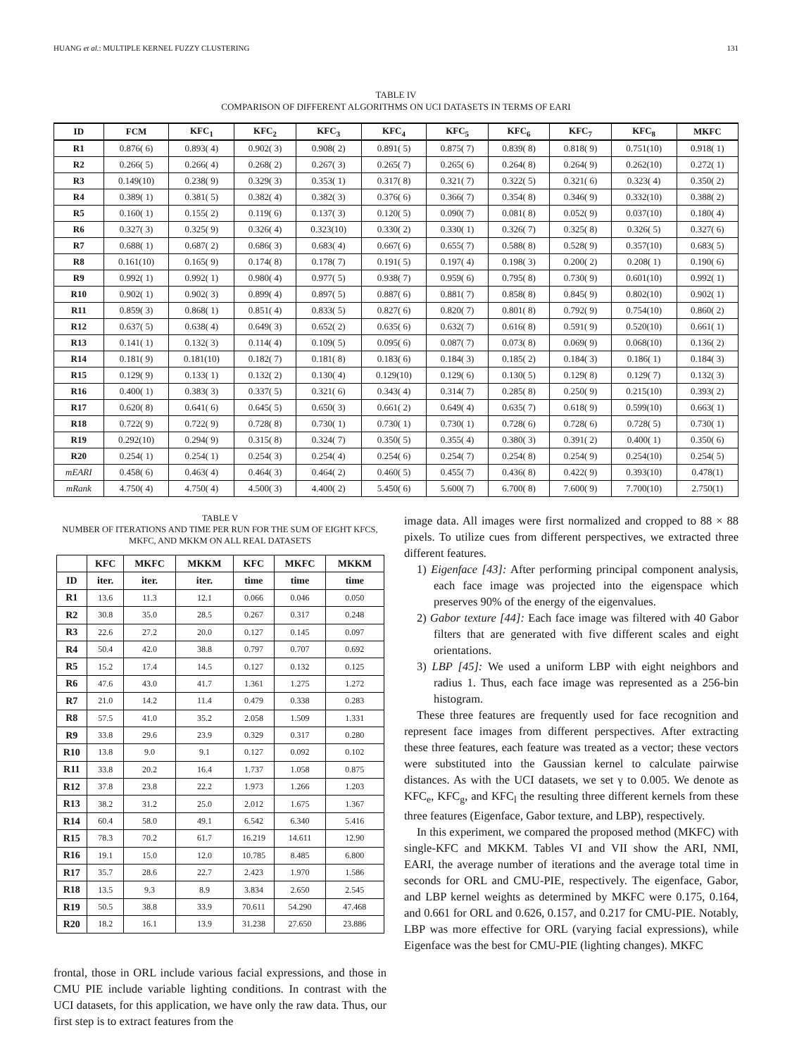HUANG et al.: MULTIPLE KERNEL FUZZY CLUSTERING 131
TABLE IV
COMPARISON OF DIFFERENT ALGORITHMS ON UCI DATASETS IN TERMS OF EARI
| ID | FCM | KFC<sub>1</sub> | KFC<sub>2</sub> | KFC<sub>3</sub> | KFC<sub>4</sub> | KFC<sub>5</sub> | KFC<sub>6</sub> | KFC<sub>7</sub> | KFC<sub>8</sub> | MKFC |
| --- | --- | --- | --- | --- | --- | --- | --- | --- | --- | --- |
| R1 | 0.876( 6) | 0.893( 4) | 0.902( 3) | 0.908( 2) | 0.891( 5) | 0.875( 7) | 0.839( 8) | 0.818( 9) | 0.751(10) | 0.918( 1) |
| R2 | 0.266( 5) | 0.266( 4) | 0.268( 2) | 0.267( 3) | 0.265( 7) | 0.265( 6) | 0.264( 8) | 0.264( 9) | 0.262(10) | 0.272( 1) |
| R3 | 0.149(10) | 0.238( 9) | 0.329( 3) | 0.353( 1) | 0.317( 8) | 0.321( 7) | 0.322( 5) | 0.321( 6) | 0.323( 4) | 0.350( 2) |
| R4 | 0.389( 1) | 0.381( 5) | 0.382( 4) | 0.382( 3) | 0.376( 6) | 0.366( 7) | 0.354( 8) | 0.346( 9) | 0.332(10) | 0.388( 2) |
| R5 | 0.160( 1) | 0.155( 2) | 0.119( 6) | 0.137( 3) | 0.120( 5) | 0.090( 7) | 0.081( 8) | 0.052( 9) | 0.037(10) | 0.180( 4) |
| R6 | 0.327( 3) | 0.325( 9) | 0.326( 4) | 0.323(10) | 0.330( 2) | 0.330( 1) | 0.326( 7) | 0.325( 8) | 0.326( 5) | 0.327( 6) |
| R7 | 0.688( 1) | 0.687( 2) | 0.686( 3) | 0.683( 4) | 0.667( 6) | 0.655( 7) | 0.588( 8) | 0.528( 9) | 0.357(10) | 0.683( 5) |
| R8 | 0.161(10) | 0.165( 9) | 0.174( 8) | 0.178( 7) | 0.191( 5) | 0.197( 4) | 0.198( 3) | 0.200( 2) | 0.208( 1) | 0.190( 6) |
| R9 | 0.992( 1) | 0.992( 1) | 0.980( 4) | 0.977( 5) | 0.938( 7) | 0.959( 6) | 0.795( 8) | 0.730( 9) | 0.601(10) | 0.992( 1) |
| R10 | 0.902( 1) | 0.902( 3) | 0.899( 4) | 0.897( 5) | 0.887( 6) | 0.881( 7) | 0.858( 8) | 0.845( 9) | 0.802(10) | 0.902( 1) |
| R11 | 0.859( 3) | 0.868( 1) | 0.851( 4) | 0.833( 5) | 0.827( 6) | 0.820( 7) | 0.801( 8) | 0.792( 9) | 0.754(10) | 0.860( 2) |
| R12 | 0.637( 5) | 0.638( 4) | 0.649( 3) | 0.652( 2) | 0.635( 6) | 0.632( 7) | 0.616( 8) | 0.591( 9) | 0.520(10) | 0.661( 1) |
| R13 | 0.141( 1) | 0.132( 3) | 0.114( 4) | 0.109( 5) | 0.095( 6) | 0.087( 7) | 0.073( 8) | 0.069( 9) | 0.068(10) | 0.136( 2) |
| R14 | 0.181( 9) | 0.181(10) | 0.182( 7) | 0.181( 8) | 0.183( 6) | 0.184( 3) | 0.185( 2) | 0.184( 3) | 0.186( 1) | 0.184( 3) |
| R15 | 0.129( 9) | 0.133( 1) | 0.132( 2) | 0.130( 4) | 0.129(10) | 0.129( 6) | 0.130( 5) | 0.129( 8) | 0.129( 7) | 0.132( 3) |
| R16 | 0.400( 1) | 0.383( 3) | 0.337( 5) | 0.321( 6) | 0.343( 4) | 0.314( 7) | 0.285( 8) | 0.250( 9) | 0.215(10) | 0.393( 2) |
| R17 | 0.620( 8) | 0.641( 6) | 0.645( 5) | 0.650( 3) | 0.661( 2) | 0.649( 4) | 0.635( 7) | 0.618( 9) | 0.599(10) | 0.663( 1) |
| R18 | 0.722( 9) | 0.722( 9) | 0.728( 8) | 0.730( 1) | 0.730( 1) | 0.730( 1) | 0.728( 6) | 0.728( 6) | 0.728( 5) | 0.730( 1) |
| R19 | 0.292(10) | 0.294( 9) | 0.315( 8) | 0.324( 7) | 0.350( 5) | 0.355( 4) | 0.380( 3) | 0.391( 2) | 0.400( 1) | 0.350( 6) |
| R20 | 0.254( 1) | 0.254( 1) | 0.254( 3) | 0.254( 4) | 0.254( 6) | 0.254( 7) | 0.254( 8) | 0.254( 9) | 0.254(10) | 0.254( 5) |
| mEARI | 0.458( 6) | 0.463( 4) | 0.464( 3) | 0.464( 2) | 0.460( 5) | 0.455( 7) | 0.436( 8) | 0.422( 9) | 0.393(10) | 0.478(1) |
| mRank | 4.750( 4) | 4.750( 4) | 4.500( 3) | 4.400( 2) | 5.450( 6) | 5.600( 7) | 6.700( 8) | 7.600( 9) | 7.700(10) | 2.750(1) |
TABLE V
NUMBER OF ITERATIONS AND TIME PER RUN FOR THE SUM OF EIGHT KFCS, MKFC, AND MKKM ON ALL REAL DATASETS
| | KFC | MKFC | MKKM | KFC | MKFC | MKKM |
| --- | --- | --- | --- | --- | --- | --- |
| ID | iter. | iter. | iter. | time | time | time |
| R1 | 13.6 | 11.3 | 12.1 | 0.066 | 0.046 | 0.050 |
| R2 | 30.8 | 35.0 | 28.5 | 0.267 | 0.317 | 0.248 |
| R3 | 22.6 | 27.2 | 20.0 | 0.127 | 0.145 | 0.097 |
| R4 | 50.4 | 42.0 | 38.8 | 0.797 | 0.707 | 0.692 |
| R5 | 15.2 | 17.4 | 14.5 | 0.127 | 0.132 | 0.125 |
| R6 | 47.6 | 43.0 | 41.7 | 1.361 | 1.275 | 1.272 |
| R7 | 21.0 | 14.2 | 11.4 | 0.479 | 0.338 | 0.283 |
| R8 | 57.5 | 41.0 | 35.2 | 2.058 | 1.509 | 1.331 |
| R9 | 33.8 | 29.6 | 23.9 | 0.329 | 0.317 | 0.280 |
| R10 | 13.8 | 9.0 | 9.1 | 0.127 | 0.092 | 0.102 |
| R11 | 33.8 | 20.2 | 16.4 | 1.737 | 1.058 | 0.875 |
| R12 | 37.8 | 23.8 | 22.2 | 1.973 | 1.266 | 1.203 |
| R13 | 38.2 | 31.2 | 25.0 | 2.012 | 1.675 | 1.367 |
| R14 | 60.4 | 58.0 | 49.1 | 6.542 | 6.340 | 5.416 |
| R15 | 78.3 | 70.2 | 61.7 | 16.219 | 14.611 | 12.90 |
| R16 | 19.1 | 15.0 | 12.0 | 10.785 | 8.485 | 6.800 |
| R17 | 35.7 | 28.6 | 22.7 | 2.423 | 1.970 | 1.586 |
| R18 | 13.5 | 9.3 | 8.9 | 3.834 | 2.650 | 2.545 |
| R19 | 50.5 | 38.8 | 33.9 | 70.611 | 54.290 | 47.468 |
| R20 | 18.2 | 16.1 | 13.9 | 31.238 | 27.650 | 23.886 |
frontal, those in ORL include various facial expressions, and those in CMU PIE include variable lighting conditions. In contrast with the UCI datasets, for this application, we have only the raw data. Thus, our first step is to extract features from the
image data. All images were first normalized and cropped to 88 × 88 pixels. To utilize cues from different perspectives, we extracted three different features.
1) Eigenface [43]: After performing principal component analysis, each face image was projected into the eigenspace which preserves 90% of the energy of the eigenvalues.
2) Gabor texture [44]: Each face image was filtered with 40 Gabor filters that are generated with five different scales and eight orientations.
3) LBP [45]: We used a uniform LBP with eight neighbors and radius 1. Thus, each face image was represented as a 256-bin histogram.
These three features are frequently used for face recognition and represent face images from different perspectives. After extracting these three features, each feature was treated as a vector; these vectors were substituted into the Gaussian kernel to calculate pairwise distances. As with the UCI datasets, we set γ to 0.005. We denote as KFC<sub>e</sub>, KFC<sub>g</sub>, and KFC<sub>l</sub> the resulting three different kernels from these three features (Eigenface, Gabor texture, and LBP), respectively.
In this experiment, we compared the proposed method (MKFC) with single-KFC and MKKM. Tables VI and VII show the ARI, NMI, EARI, the average number of iterations and the average total time in seconds for ORL and CMU-PIE, respectively. The eigenface, Gabor, and LBP kernel weights as determined by MKFC were 0.175, 0.164, and 0.661 for ORL and 0.626, 0.157, and 0.217 for CMU-PIE. Notably, LBP was more effective for ORL (varying facial expressions), while Eigenface was the best for CMU-PIE (lighting changes). MKFC